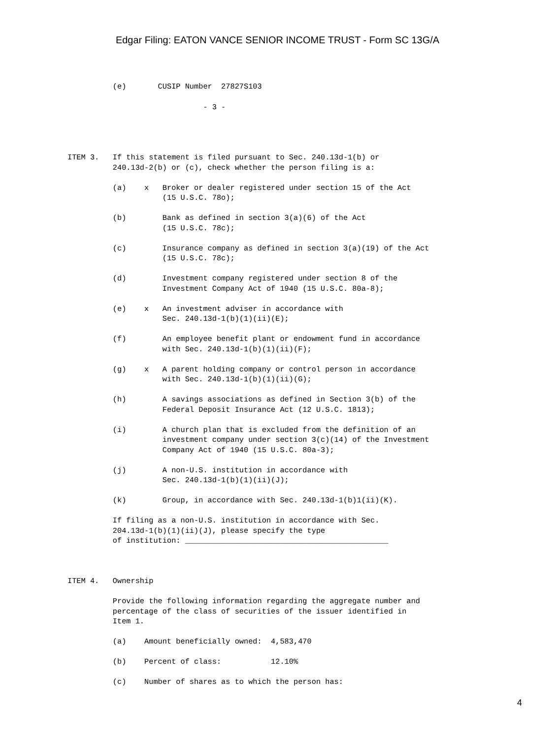Edgar Filing: EATON VANCE SENIOR INCOME TRUST - Form SC 13G/A
          (e)       CUSIP Number  27827S103
                              - 3 -




ITEM 3.   If this statement is filed pursuant to Sec. 240.13d-1(b) or
          240.13d-2(b) or (c), check whether the person filing is a:

          (a)    x   Broker or dealer registered under section 15 of the Act
                     (15 U.S.C. 78o);

          (b)        Bank as defined in section 3(a)(6) of the Act
                     (15 U.S.C. 78c);

          (c)        Insurance company as defined in section 3(a)(19) of the Act
                     (15 U.S.C. 78c);

          (d)        Investment company registered under section 8 of the
                     Investment Company Act of 1940 (15 U.S.C. 80a-8);

          (e)    x   An investment adviser in accordance with
                     Sec. 240.13d-1(b)(1)(ii)(E);

          (f)        An employee benefit plant or endowment fund in accordance
                     with Sec. 240.13d-1(b)(1)(ii)(F);

          (g)    x   A parent holding company or control person in accordance
                     with Sec. 240.13d-1(b)(1)(ii)(G);

          (h)        A savings associations as defined in Section 3(b) of the
                     Federal Deposit Insurance Act (12 U.S.C. 1813);

          (i)        A church plan that is excluded from the definition of an
                     investment company under section 3(c)(14) of the Investment
                     Company Act of 1940 (15 U.S.C. 80a-3);

          (j)        A non-U.S. institution in accordance with
                     Sec. 240.13d-1(b)(1)(ii)(J);

          (k)        Group, in accordance with Sec. 240.13d-1(b)1(ii)(K).

          If filing as a non-U.S. institution in accordance with Sec.
          204.13d-1(b)(1)(ii)(J), please specify the type
          of institution: _____________________________________________



ITEM 4.   Ownership

          Provide the following information regarding the aggregate number and
          percentage of the class of securities of the issuer identified in
          Item 1.

          (a)    Amount beneficially owned:  4,583,470

          (b)    Percent of class:           12.10%

          (c)    Number of shares as to which the person has:
4